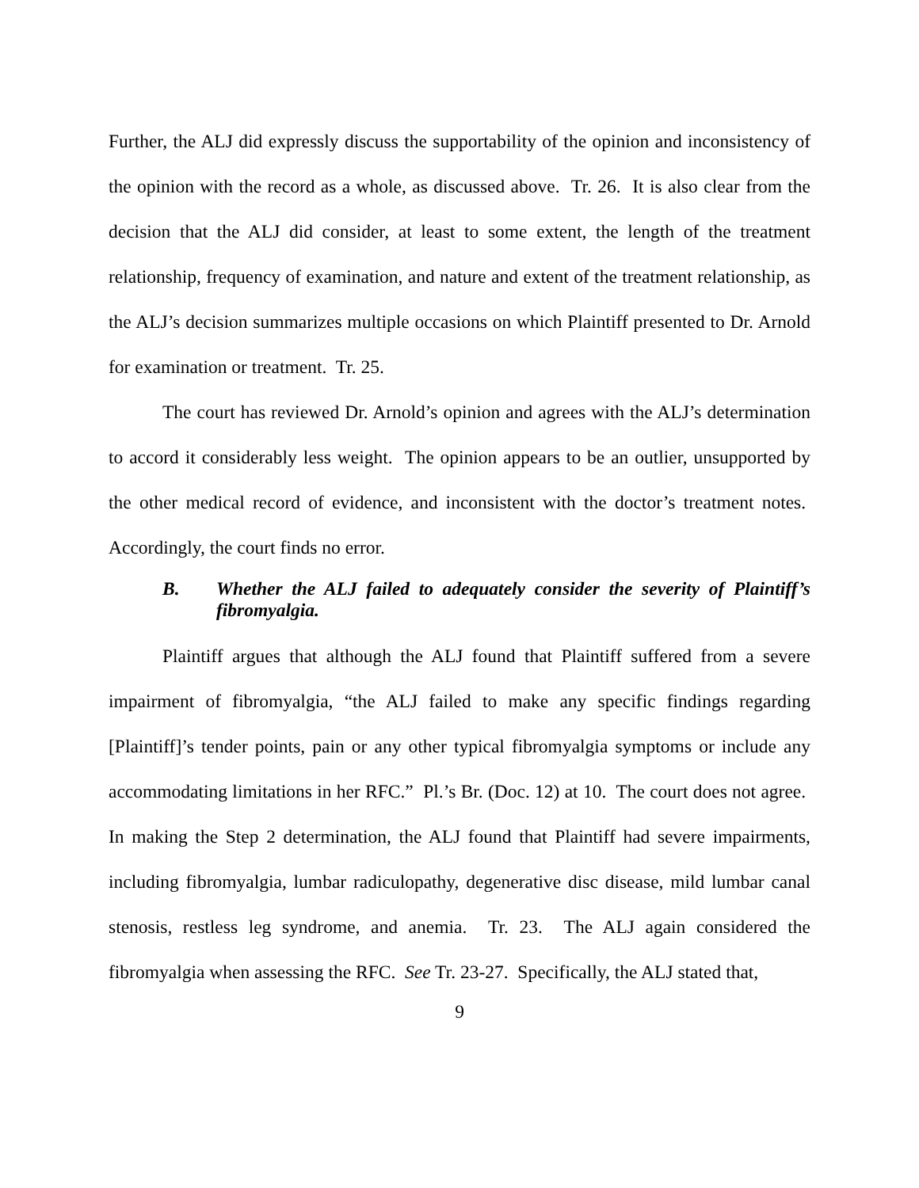Further, the ALJ did expressly discuss the supportability of the opinion and inconsistency of the opinion with the record as a whole, as discussed above. Tr. 26. It is also clear from the decision that the ALJ did consider, at least to some extent, the length of the treatment relationship, frequency of examination, and nature and extent of the treatment relationship, as the ALJ’s decision summarizes multiple occasions on which Plaintiff presented to Dr. Arnold for examination or treatment. Tr. 25.
The court has reviewed Dr. Arnold’s opinion and agrees with the ALJ’s determination to accord it considerably less weight. The opinion appears to be an outlier, unsupported by the other medical record of evidence, and inconsistent with the doctor’s treatment notes. Accordingly, the court finds no error.
B. Whether the ALJ failed to adequately consider the severity of Plaintiff’s fibromyalgia.
Plaintiff argues that although the ALJ found that Plaintiff suffered from a severe impairment of fibromyalgia, “the ALJ failed to make any specific findings regarding [Plaintiff]’s tender points, pain or any other typical fibromyalgia symptoms or include any accommodating limitations in her RFC.” Pl.’s Br. (Doc. 12) at 10. The court does not agree. In making the Step 2 determination, the ALJ found that Plaintiff had severe impairments, including fibromyalgia, lumbar radiculopathy, degenerative disc disease, mild lumbar canal stenosis, restless leg syndrome, and anemia. Tr. 23. The ALJ again considered the fibromyalgia when assessing the RFC. See Tr. 23-27. Specifically, the ALJ stated that,
9